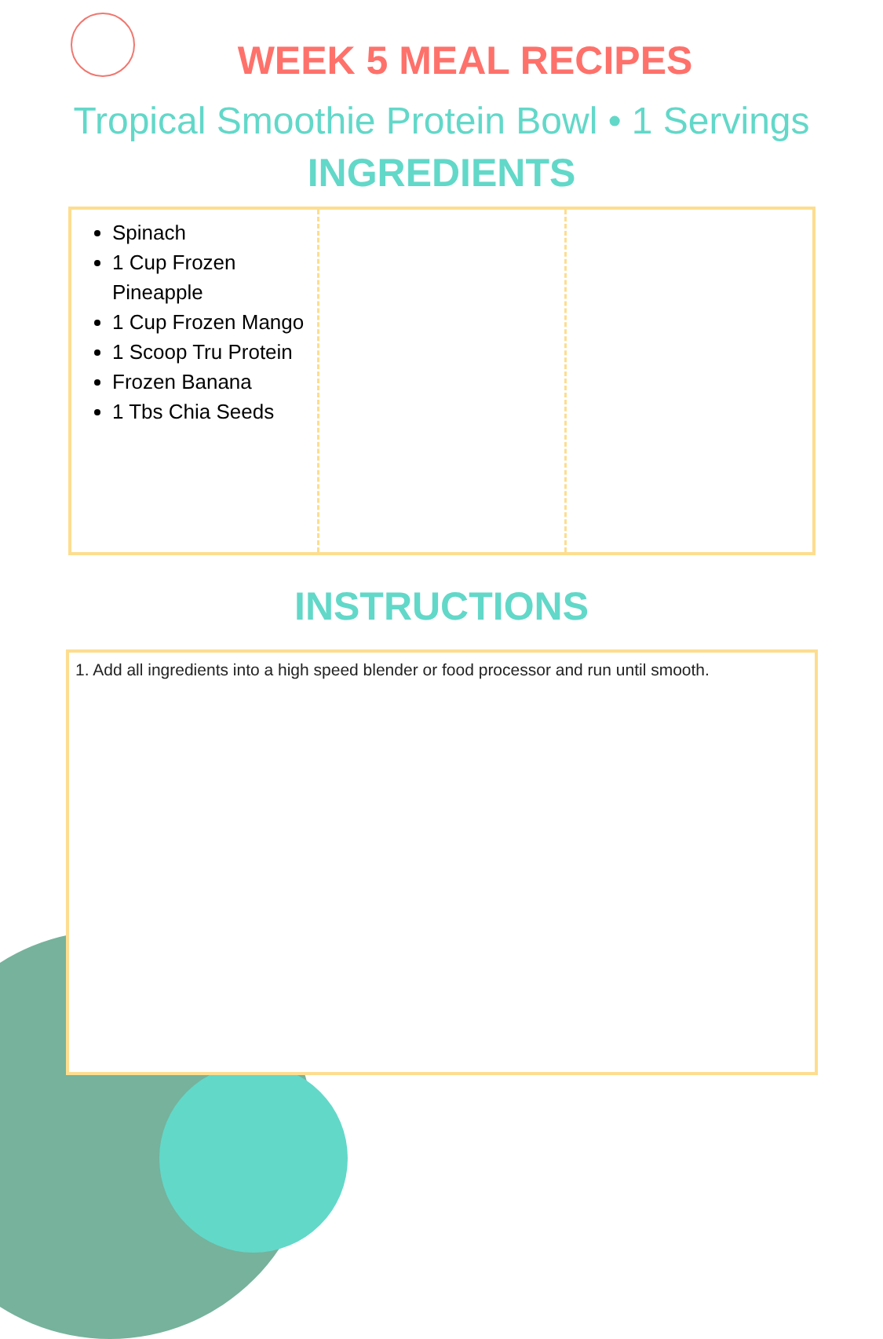WEEK 5 MEAL RECIPES
Tropical Smoothie Protein Bowl • 1 Servings
INGREDIENTS
Spinach
1 Cup Frozen Pineapple
1 Cup Frozen Mango
1 Scoop Tru Protein
Frozen Banana
1 Tbs Chia Seeds
INSTRUCTIONS
1. Add all ingredients into a high speed blender or food processor and run until smooth.